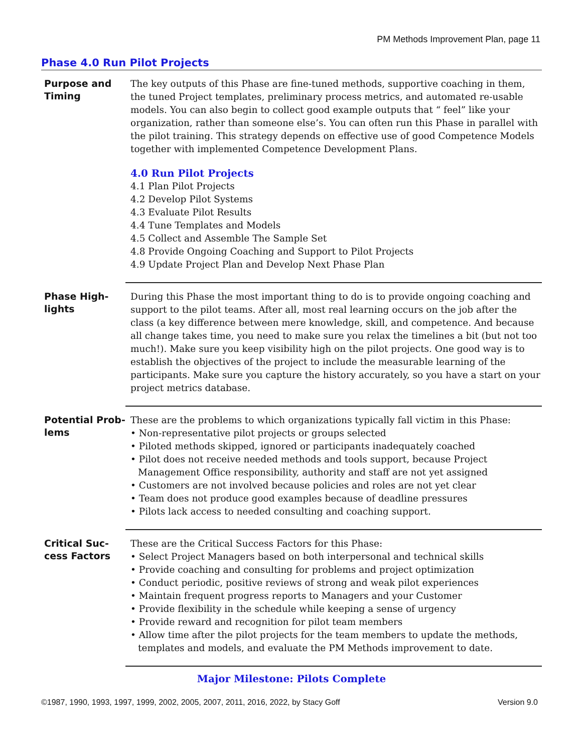PM Methods Improvement Plan, page 11
Phase 4.0 Run Pilot Projects
Purpose and Timing
The key outputs of this Phase are fine-tuned methods, supportive coaching in them, the tuned Project templates, preliminary process metrics, and automated re-usable models. You can also begin to collect good example outputs that “ feel” like your organization, rather than someone else’s. You can often run this Phase in parallel with the pilot training. This strategy depends on effective use of good Competence Models together with implemented Competence Development Plans.
4.0 Run Pilot Projects
4.1 Plan Pilot Projects
4.2 Develop Pilot Systems
4.3 Evaluate Pilot Results
4.4 Tune Templates and Models
4.5 Collect and Assemble The Sample Set
4.8 Provide Ongoing Coaching and Support to Pilot Projects
4.9 Update Project Plan and Develop Next Phase Plan
Phase High-
lights
During this Phase the most important thing to do is to provide ongoing coaching and support to the pilot teams. After all, most real learning occurs on the job after the class (a key difference between mere knowledge, skill, and competence. And because all change takes time, you need to make sure you relax the timelines a bit (but not too much!). Make sure you keep visibility high on the pilot projects. One good way is to establish the objectives of the project to include the measurable learning of the participants. Make sure you capture the history accurately, so you have a start on your project metrics database.
Potential Prob-
lems
These are the problems to which organizations typically fall victim in this Phase:
• Non-representative pilot projects or groups selected
• Piloted methods skipped, ignored or participants inadequately coached
• Pilot does not receive needed methods and tools support, because Project Management Office responsibility, authority and staff are not yet assigned
• Customers are not involved because policies and roles are not yet clear
• Team does not produce good examples because of deadline pressures
• Pilots lack access to needed consulting and coaching support.
Critical Suc-
cess Factors
These are the Critical Success Factors for this Phase:
• Select Project Managers based on both interpersonal and technical skills
• Provide coaching and consulting for problems and project optimization
• Conduct periodic, positive reviews of strong and weak pilot experiences
• Maintain frequent progress reports to Managers and your Customer
• Provide flexibility in the schedule while keeping a sense of urgency
• Provide reward and recognition for pilot team members
• Allow time after the pilot projects for the team members to update the methods, templates and models, and evaluate the PM Methods improvement to date.
Major Milestone: Pilots Complete
©1987, 1990, 1993, 1997, 1999, 2002, 2005, 2007, 2011, 2016, 2022, by Stacy Goff Version 9.0